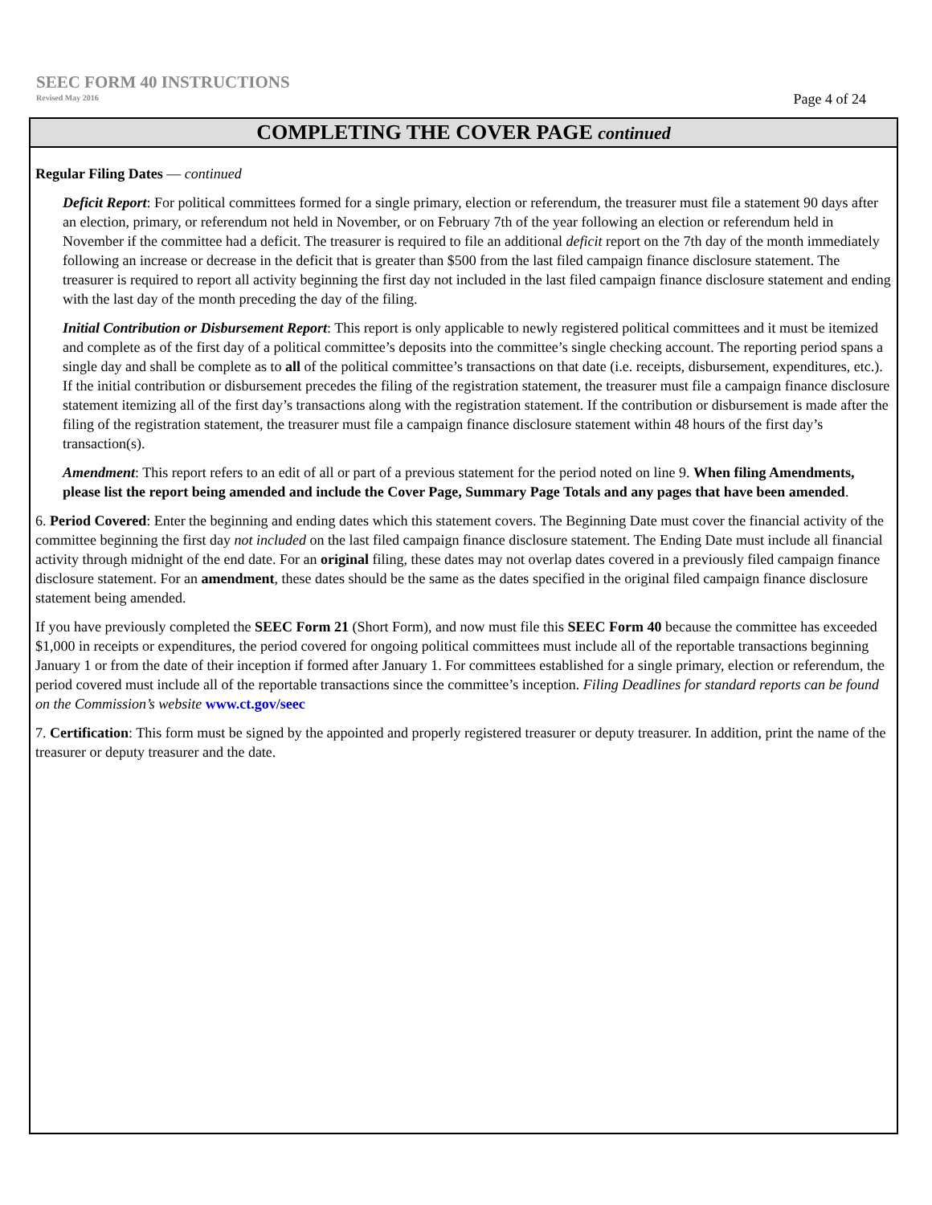SEEC FORM 40 INSTRUCTIONS
Revised May 2016 Page 4 of 24
COMPLETING THE COVER PAGE continued
Regular Filing Dates — continued
Deficit Report: For political committees formed for a single primary, election or referendum, the treasurer must file a statement 90 days after an election, primary, or referendum not held in November, or on February 7th of the year following an election or referendum held in November if the committee had a deficit. The treasurer is required to file an additional deficit report on the 7th day of the month immediately following an increase or decrease in the deficit that is greater than $500 from the last filed campaign finance disclosure statement. The treasurer is required to report all activity beginning the first day not included in the last filed campaign finance disclosure statement and ending with the last day of the month preceding the day of the filing.
Initial Contribution or Disbursement Report: This report is only applicable to newly registered political committees and it must be itemized and complete as of the first day of a political committee’s deposits into the committee’s single checking account. The reporting period spans a single day and shall be complete as to all of the political committee’s transactions on that date (i.e. receipts, disbursement, expenditures, etc.). If the initial contribution or disbursement precedes the filing of the registration statement, the treasurer must file a campaign finance disclosure statement itemizing all of the first day’s transactions along with the registration statement. If the contribution or disbursement is made after the filing of the registration statement, the treasurer must file a campaign finance disclosure statement within 48 hours of the first day’s transaction(s).
Amendment: This report refers to an edit of all or part of a previous statement for the period noted on line 9. When filing Amendments, please list the report being amended and include the Cover Page, Summary Page Totals and any pages that have been amended.
6. Period Covered: Enter the beginning and ending dates which this statement covers. The Beginning Date must cover the financial activity of the committee beginning the first day not included on the last filed campaign finance disclosure statement. The Ending Date must include all financial activity through midnight of the end date. For an original filing, these dates may not overlap dates covered in a previously filed campaign finance disclosure statement. For an amendment, these dates should be the same as the dates specified in the original filed campaign finance disclosure statement being amended.
If you have previously completed the SEEC Form 21 (Short Form), and now must file this SEEC Form 40 because the committee has exceeded $1,000 in receipts or expenditures, the period covered for ongoing political committees must include all of the reportable transactions beginning January 1 or from the date of their inception if formed after January 1. For committees established for a single primary, election or referendum, the period covered must include all of the reportable transactions since the committee’s inception. Filing Deadlines for standard reports can be found on the Commission’s website www.ct.gov/seec
7. Certification: This form must be signed by the appointed and properly registered treasurer or deputy treasurer. In addition, print the name of the treasurer or deputy treasurer and the date.